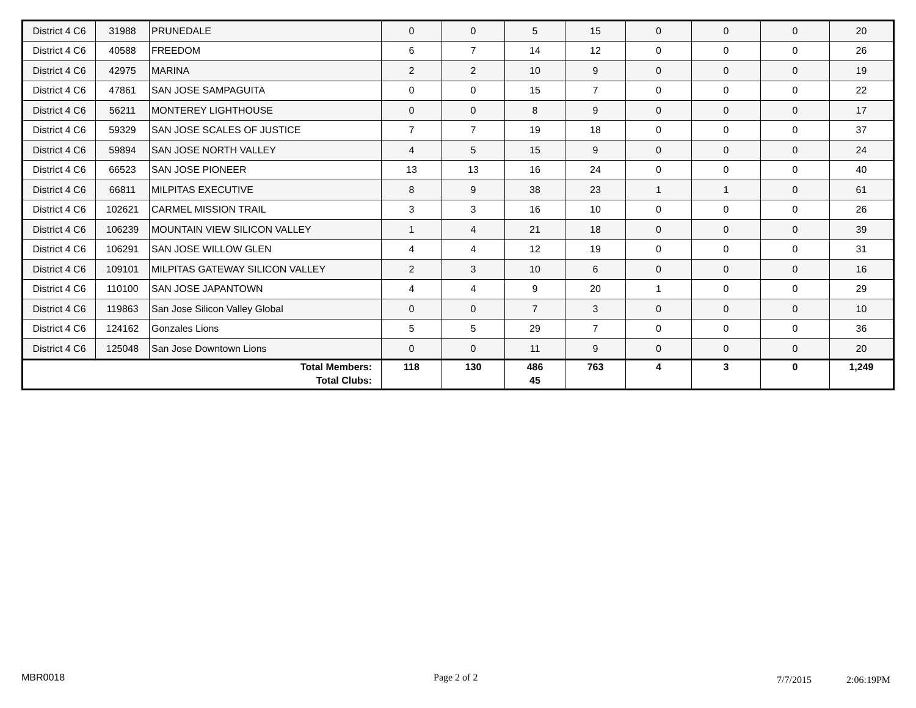| District 4 C6 | 31988 | PRUNEDALE | 0 | 0 | 5 | 15 | 0 | 0 | 0 | 20 |
| District 4 C6 | 40588 | FREEDOM | 6 | 7 | 14 | 12 | 0 | 0 | 0 | 26 |
| District 4 C6 | 42975 | MARINA | 2 | 2 | 10 | 9 | 0 | 0 | 0 | 19 |
| District 4 C6 | 47861 | SAN JOSE SAMPAGUITA | 0 | 0 | 15 | 7 | 0 | 0 | 0 | 22 |
| District 4 C6 | 56211 | MONTEREY LIGHTHOUSE | 0 | 0 | 8 | 9 | 0 | 0 | 0 | 17 |
| District 4 C6 | 59329 | SAN JOSE SCALES OF JUSTICE | 7 | 7 | 19 | 18 | 0 | 0 | 0 | 37 |
| District 4 C6 | 59894 | SAN JOSE NORTH VALLEY | 4 | 5 | 15 | 9 | 0 | 0 | 0 | 24 |
| District 4 C6 | 66523 | SAN JOSE PIONEER | 13 | 13 | 16 | 24 | 0 | 0 | 0 | 40 |
| District 4 C6 | 66811 | MILPITAS EXECUTIVE | 8 | 9 | 38 | 23 | 1 | 1 | 0 | 61 |
| District 4 C6 | 102621 | CARMEL MISSION TRAIL | 3 | 3 | 16 | 10 | 0 | 0 | 0 | 26 |
| District 4 C6 | 106239 | MOUNTAIN VIEW SILICON VALLEY | 1 | 4 | 21 | 18 | 0 | 0 | 0 | 39 |
| District 4 C6 | 106291 | SAN JOSE WILLOW GLEN | 4 | 4 | 12 | 19 | 0 | 0 | 0 | 31 |
| District 4 C6 | 109101 | MILPITAS GATEWAY SILICON VALLEY | 2 | 3 | 10 | 6 | 0 | 0 | 0 | 16 |
| District 4 C6 | 110100 | SAN JOSE JAPANTOWN | 4 | 4 | 9 | 20 | 1 | 0 | 0 | 29 |
| District 4 C6 | 119863 | San Jose Silicon Valley Global | 0 | 0 | 7 | 3 | 0 | 0 | 0 | 10 |
| District 4 C6 | 124162 | Gonzales Lions | 5 | 5 | 29 | 7 | 0 | 0 | 0 | 36 |
| District 4 C6 | 125048 | San Jose Downtown Lions | 0 | 0 | 11 | 9 | 0 | 0 | 0 | 20 |
| Total Members: Total Clubs: | | | 118 | 130 | 486 45 | 763 | 4 | 3 | 0 | 1,249 |
MBR0018 Page 2 of 2 7/7/2015 2:06:19PM